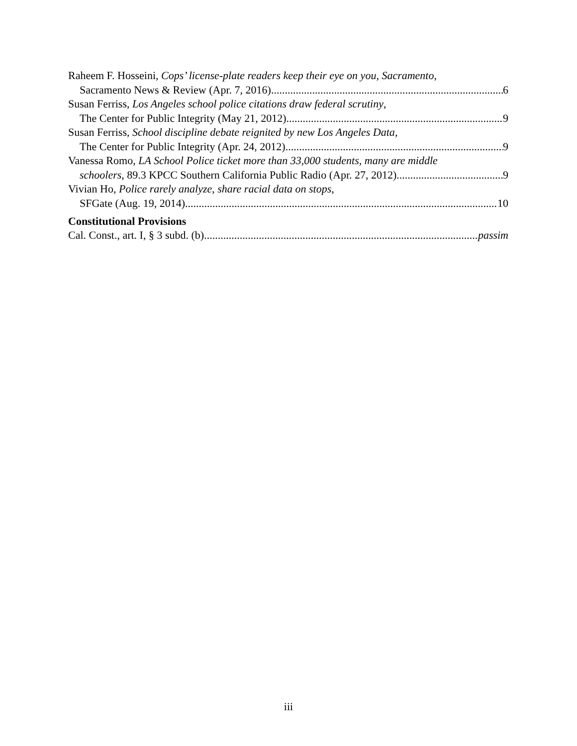Raheem F. Hosseini, Cops’ license-plate readers keep their eye on you, Sacramento,
Sacramento News & Review (Apr. 7, 2016) 6
Susan Ferriss, Los Angeles school police citations draw federal scrutiny,
The Center for Public Integrity (May 21, 2012) 9
Susan Ferriss, School discipline debate reignited by new Los Angeles Data,
The Center for Public Integrity (Apr. 24, 2012) 9
Vanessa Romo, LA School Police ticket more than 33,000 students, many are middle
schoolers, 89.3 KPCC Southern California Public Radio (Apr. 27, 2012) 9
Vivian Ho, Police rarely analyze, share racial data on stops,
SFGate (Aug. 19, 2014) 10
Constitutional Provisions
Cal. Const., art. I, § 3 subd. (b) passim
iii